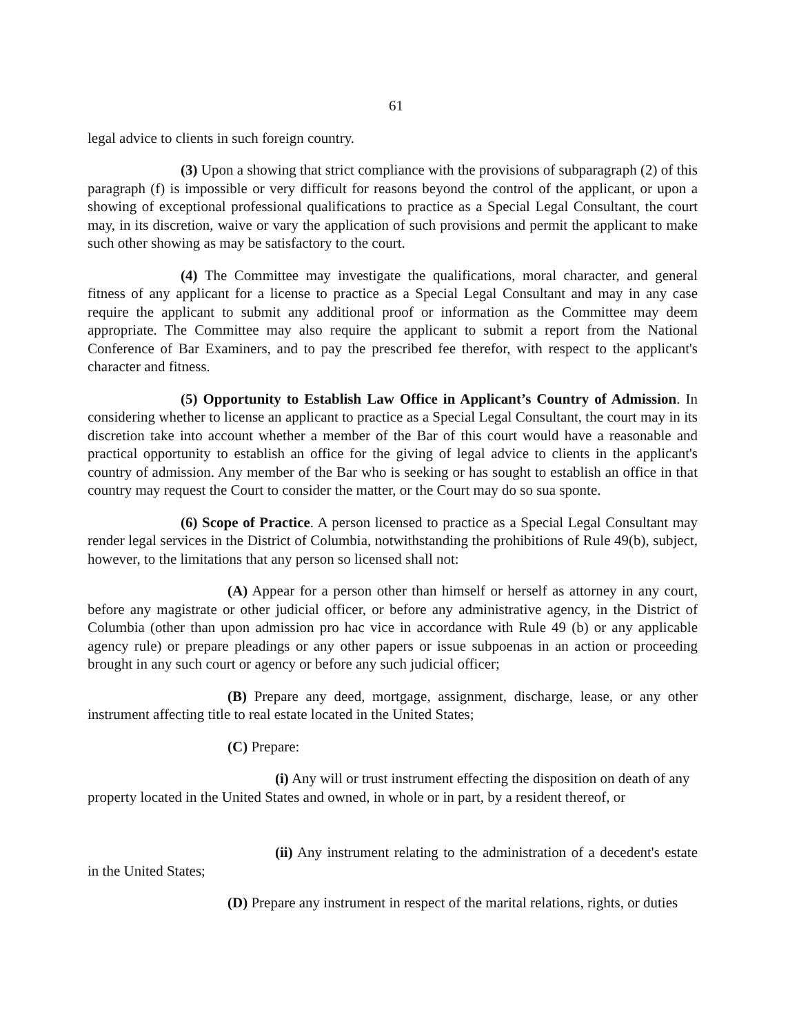61
legal advice to clients in such foreign country.
(3) Upon a showing that strict compliance with the provisions of subparagraph (2) of this paragraph (f) is impossible or very difficult for reasons beyond the control of the applicant, or upon a showing of exceptional professional qualifications to practice as a Special Legal Consultant, the court may, in its discretion, waive or vary the application of such provisions and permit the applicant to make such other showing as may be satisfactory to the court.
(4) The Committee may investigate the qualifications, moral character, and general fitness of any applicant for a license to practice as a Special Legal Consultant and may in any case require the applicant to submit any additional proof or information as the Committee may deem appropriate. The Committee may also require the applicant to submit a report from the National Conference of Bar Examiners, and to pay the prescribed fee therefor, with respect to the applicant's character and fitness.
(5) Opportunity to Establish Law Office in Applicant’s Country of Admission. In considering whether to license an applicant to practice as a Special Legal Consultant, the court may in its discretion take into account whether a member of the Bar of this court would have a reasonable and practical opportunity to establish an office for the giving of legal advice to clients in the applicant's country of admission. Any member of the Bar who is seeking or has sought to establish an office in that country may request the Court to consider the matter, or the Court may do so sua sponte.
(6) Scope of Practice. A person licensed to practice as a Special Legal Consultant may render legal services in the District of Columbia, notwithstanding the prohibitions of Rule 49(b), subject, however, to the limitations that any person so licensed shall not:
(A) Appear for a person other than himself or herself as attorney in any court, before any magistrate or other judicial officer, or before any administrative agency, in the District of Columbia (other than upon admission pro hac vice in accordance with Rule 49 (b) or any applicable agency rule) or prepare pleadings or any other papers or issue subpoenas in an action or proceeding brought in any such court or agency or before any such judicial officer;
(B) Prepare any deed, mortgage, assignment, discharge, lease, or any other instrument affecting title to real estate located in the United States;
(C) Prepare:
(i) Any will or trust instrument effecting the disposition on death of any property located in the United States and owned, in whole or in part, by a resident thereof, or
(ii) Any instrument relating to the administration of a decedent's estate in the United States;
(D) Prepare any instrument in respect of the marital relations, rights, or duties